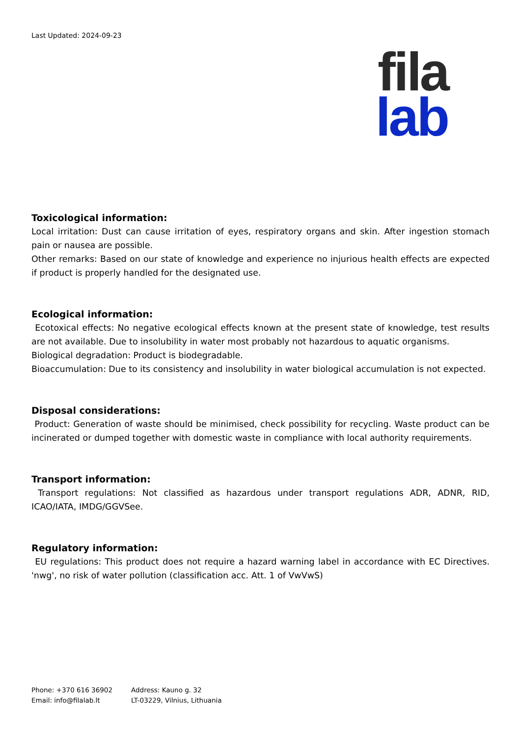Last Updated: 2024-09-23
fila
lab
Toxicological information:
Local irritation: Dust can cause irritation of eyes, respiratory organs and skin. After ingestion stomach pain or nausea are possible.
Other remarks: Based on our state of knowledge and experience no injurious health effects are expected if product is properly handled for the designated use.
Ecological information:
Ecotoxical effects: No negative ecological effects known at the present state of knowledge, test results are not available. Due to insolubility in water most probably not hazardous to aquatic organisms.
Biological degradation: Product is biodegradable.
Bioaccumulation: Due to its consistency and insolubility in water biological accumulation is not expected.
Disposal considerations:
Product: Generation of waste should be minimised, check possibility for recycling. Waste product can be incinerated or dumped together with domestic waste in compliance with local authority requirements.
Transport information:
Transport regulations: Not classified as hazardous under transport regulations ADR, ADNR, RID, ICAO/IATA, IMDG/GGVSee.
Regulatory information:
EU regulations: This product does not require a hazard warning label in accordance with EC Directives. 'nwg', no risk of water pollution (classification acc. Att. 1 of VwVwS)
Phone: +370 616 36902
Email: info@filalab.lt
Address: Kauno g. 32
LT-03229, Vilnius, Lithuania